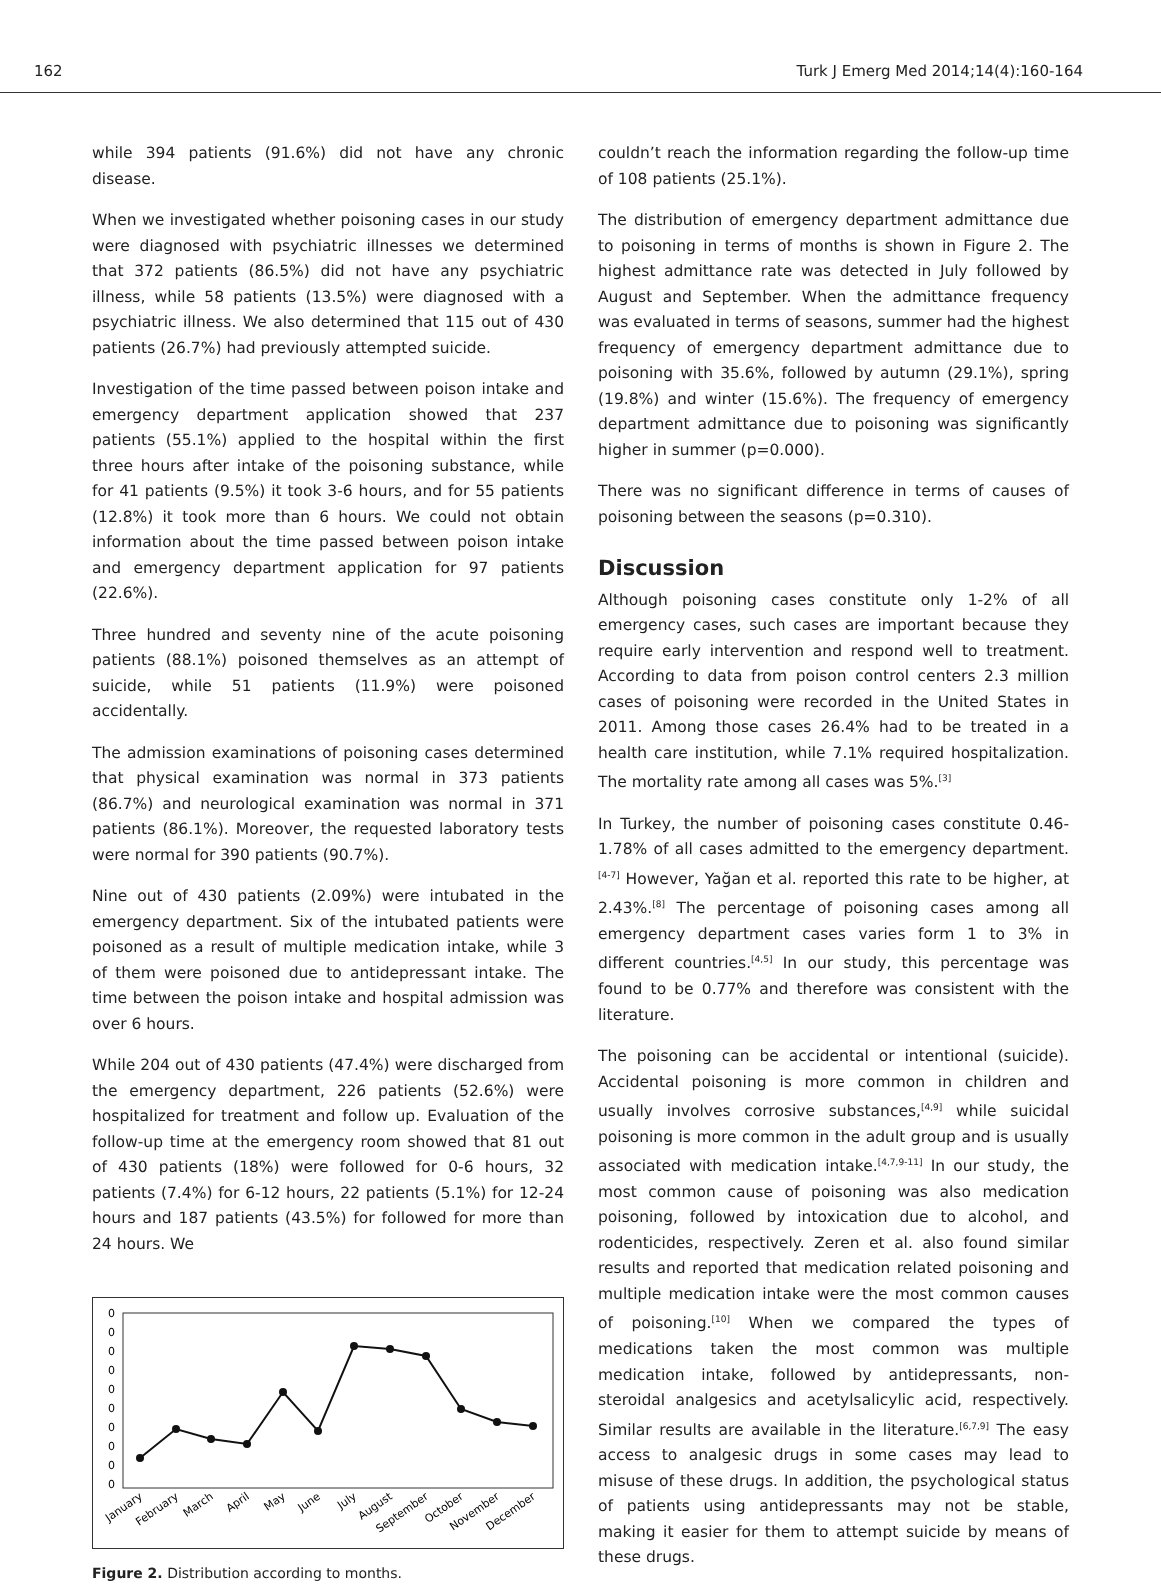162 Turk J Emerg Med 2014;14(4):160-164
while 394 patients (91.6%) did not have any chronic disease.
When we investigated whether poisoning cases in our study were diagnosed with psychiatric illnesses we determined that 372 patients (86.5%) did not have any psychiatric illness, while 58 patients (13.5%) were diagnosed with a psychiatric illness. We also determined that 115 out of 430 patients (26.7%) had previously attempted suicide.
Investigation of the time passed between poison intake and emergency department application showed that 237 patients (55.1%) applied to the hospital within the first three hours after intake of the poisoning substance, while for 41 patients (9.5%) it took 3-6 hours, and for 55 patients (12.8%) it took more than 6 hours. We could not obtain information about the time passed between poison intake and emergency department application for 97 patients (22.6%).
Three hundred and seventy nine of the acute poisoning patients (88.1%) poisoned themselves as an attempt of suicide, while 51 patients (11.9%) were poisoned accidentally.
The admission examinations of poisoning cases determined that physical examination was normal in 373 patients (86.7%) and neurological examination was normal in 371 patients (86.1%). Moreover, the requested laboratory tests were normal for 390 patients (90.7%).
Nine out of 430 patients (2.09%) were intubated in the emergency department. Six of the intubated patients were poisoned as a result of multiple medication intake, while 3 of them were poisoned due to antidepressant intake. The time between the poison intake and hospital admission was over 6 hours.
While 204 out of 430 patients (47.4%) were discharged from the emergency department, 226 patients (52.6%) were hospitalized for treatment and follow up. Evaluation of the follow-up time at the emergency room showed that 81 out of 430 patients (18%) were followed for 0-6 hours, 32 patients (7.4%) for 6-12 hours, 22 patients (5.1%) for 12-24 hours and 187 patients (43.5%) for followed for more than 24 hours. We
0
0
0
0
0
0
0
0
0
0
January
February
March
April
May
June
July
August
September
October
November
December
Figure 2. Distribution according to months.
couldn’t reach the information regarding the follow-up time of 108 patients (25.1%).
The distribution of emergency department admittance due to poisoning in terms of months is shown in Figure 2. The highest admittance rate was detected in July followed by August and September. When the admittance frequency was evaluated in terms of seasons, summer had the highest frequency of emergency department admittance due to poisoning with 35.6%, followed by autumn (29.1%), spring (19.8%) and winter (15.6%). The frequency of emergency department admittance due to poisoning was significantly higher in summer (p=0.000).
There was no significant difference in terms of causes of poisoning between the seasons (p=0.310).
Discussion
Although poisoning cases constitute only 1-2% of all emergency cases, such cases are important because they require early intervention and respond well to treatment. According to data from poison control centers 2.3 million cases of poisoning were recorded in the United States in 2011. Among those cases 26.4% had to be treated in a health care institution, while 7.1% required hospitalization. The mortality rate among all cases was 5%.<sup>[3]</sup>
In Turkey, the number of poisoning cases constitute 0.46-1.78% of all cases admitted to the emergency department.<sup>[4-7]</sup> However, Yağan et al. reported this rate to be higher, at 2.43%.<sup>[8]</sup> The percentage of poisoning cases among all emergency department cases varies form 1 to 3% in different countries.<sup>[4,5]</sup> In our study, this percentage was found to be 0.77% and therefore was consistent with the literature.
The poisoning can be accidental or intentional (suicide). Accidental poisoning is more common in children and usually involves corrosive substances,<sup>[4,9]</sup> while suicidal poisoning is more common in the adult group and is usually associated with medication intake.<sup>[4,7,9-11]</sup> In our study, the most common cause of poisoning was also medication poisoning, followed by intoxication due to alcohol, and rodenticides, respectively. Zeren et al. also found similar results and reported that medication related poisoning and multiple medication intake were the most common causes of poisoning.<sup>[10]</sup> When we compared the types of medications taken the most common was multiple medication intake, followed by antidepressants, non-steroidal analgesics and acetylsalicylic acid, respectively. Similar results are available in the literature.<sup>[6,7,9]</sup> The easy access to analgesic drugs in some cases may lead to misuse of these drugs. In addition, the psychological status of patients using antidepressants may not be stable, making it easier for them to attempt suicide by means of these drugs.